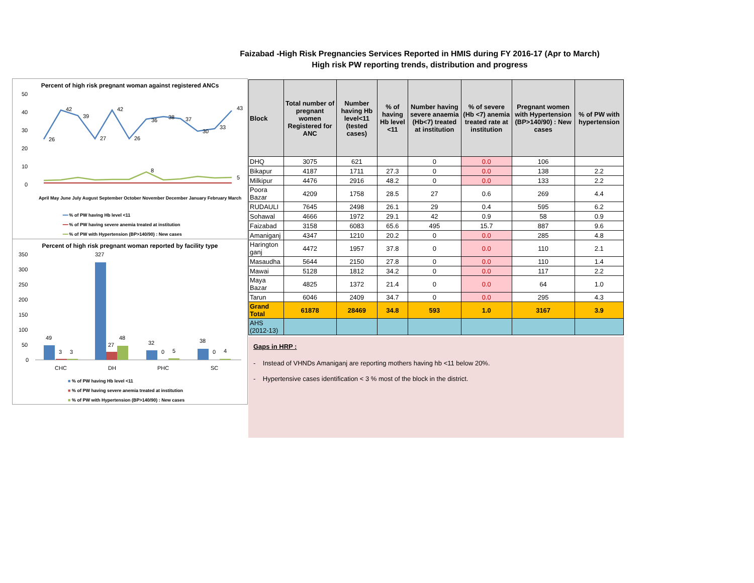Faizabad -High Risk Pregnancies Services Reported in HMIS during FY 2016-17 (Apr to March)
High risk PW reporting trends, distribution and progress
Percent of high risk pregnant woman against registered ANCs
50
40
30
20
10
0
26
42
39
27
42
26
36
38
37
30
33
43
8
5
April May June July August September October November December January February March
━━ % of PW having Hb level <11
━━ % of PW having severe anemia treated at institution
━━ % of PW with Hypertension (BP>140/90) : New cases
Percent of high risk pregnant woman reported by facility type
350
300
250
200
150
100
50
0
49
3
3
327
27
48
32
0
5
38
0
4
CHC
DH
PHC
SC
■ % of PW having Hb level <11
■ % of PW having severe anemia treated at institution
■ % of PW with Hypertension (BP>140/90) : New cases
| Block | Total number of pregnant women Registered for ANC | Number having Hb level<11 (tested cases) | % of having Hb level <11 | Number having severe anaemia (Hb<7) treated at institution | % of severe (Hb <7) anemia treated rate at institution | Pregnant women with Hypertension (BP>140/90) : New cases | % of PW with hypertension |
| --- | --- | --- | --- | --- | --- | --- | --- |
| DHQ | 3075 | 621 | | 0 | 0.0 | 106 | |
| Bikapur | 4187 | 1711 | 27.3 | 0 | 0.0 | 138 | 2.2 |
| Milkipur | 4476 | 2916 | 48.2 | 0 | 0.0 | 133 | 2.2 |
| Poora Bazar | 4209 | 1758 | 28.5 | 27 | 0.6 | 269 | 4.4 |
| RUDAULI | 7645 | 2498 | 26.1 | 29 | 0.4 | 595 | 6.2 |
| Sohawal | 4666 | 1972 | 29.1 | 42 | 0.9 | 58 | 0.9 |
| Faizabad | 3158 | 6083 | 65.6 | 495 | 15.7 | 887 | 9.6 |
| Amaniganj | 4347 | 1210 | 20.2 | 0 | 0.0 | 285 | 4.8 |
| Harington ganj | 4472 | 1957 | 37.8 | 0 | 0.0 | 110 | 2.1 |
| Masaudha | 5644 | 2150 | 27.8 | 0 | 0.0 | 110 | 1.4 |
| Mawai | 5128 | 1812 | 34.2 | 0 | 0.0 | 117 | 2.2 |
| Maya Bazar | 4825 | 1372 | 21.4 | 0 | 0.0 | 64 | 1.0 |
| Tarun | 6046 | 2409 | 34.7 | 0 | 0.0 | 295 | 4.3 |
| Grand Total | 61878 | 28469 | 34.8 | 593 | 1.0 | 3167 | 3.9 |
| AHS (2012-13) | | | | | | | |
Gaps in HRP :
- Instead of VHNDs Amaniganj are reporting mothers having hb <11 below 20%.
- Hypertensive cases identification < 3 % most of the block in the district.